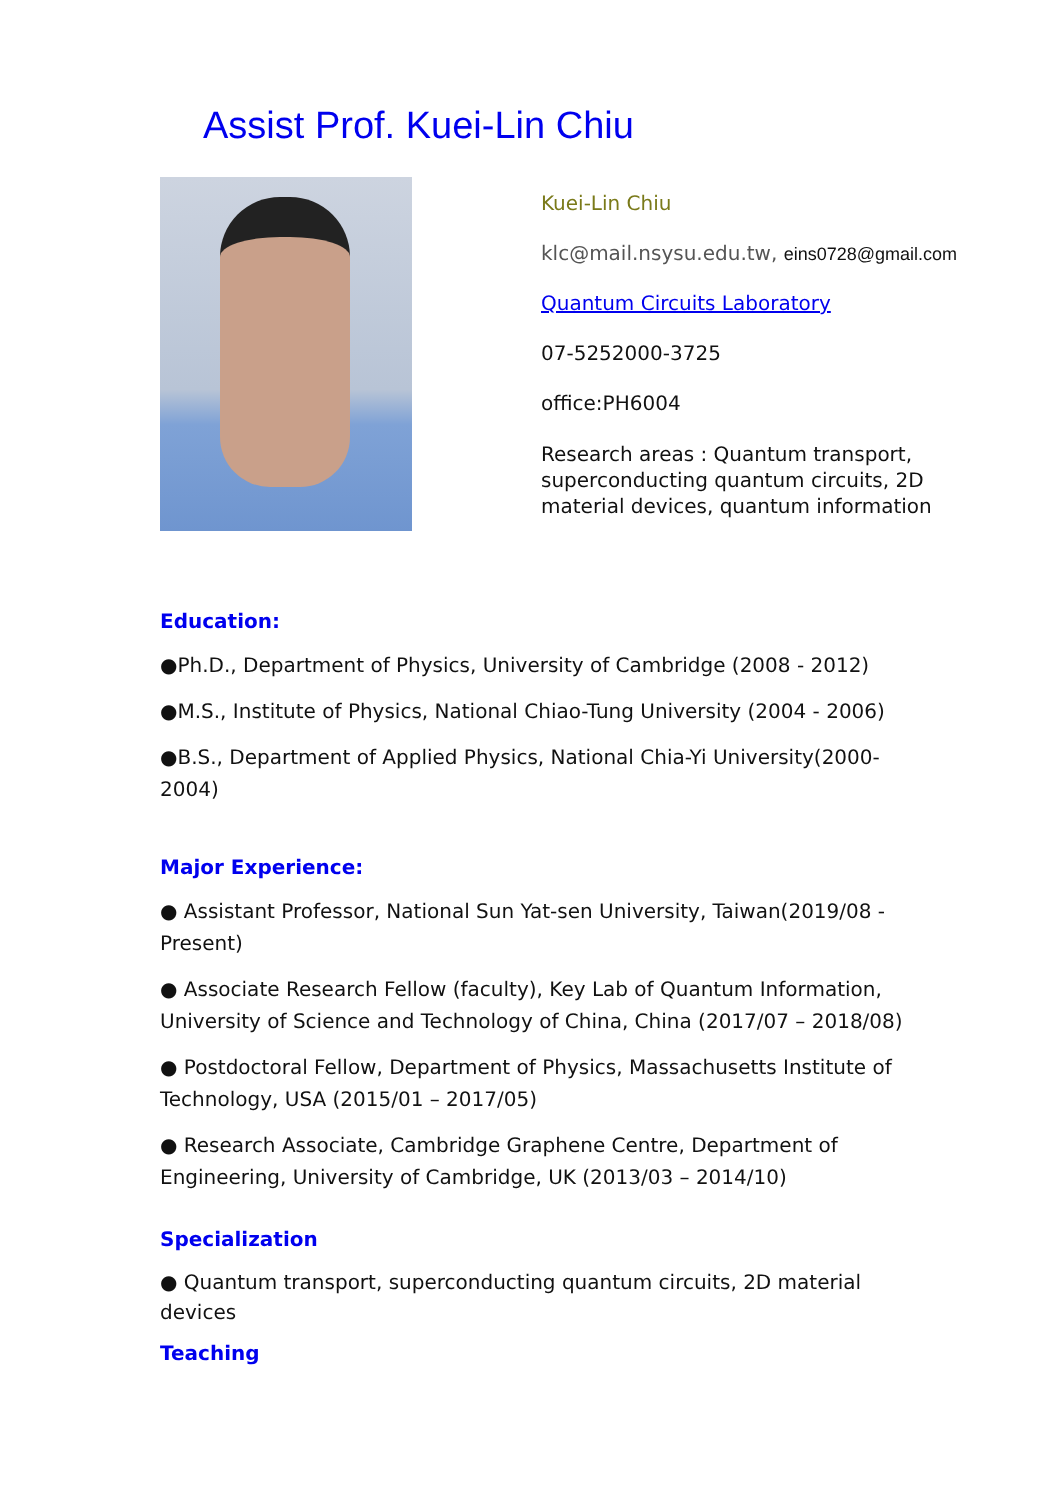Assist Prof. Kuei-Lin Chiu
Kuei-Lin Chiu
klc@mail.nsysu.edu.tw, eins0728@gmail.com
Quantum Circuits Laboratory
07-5252000-3725
office:PH6004
Research areas : Quantum transport, superconducting quantum circuits, 2D material devices, quantum information
Education:
●Ph.D., Department of Physics, University of Cambridge (2008 - 2012)
●M.S., Institute of Physics, National Chiao-Tung University (2004 - 2006)
●B.S., Department of Applied Physics, National Chia-Yi University(2000-2004)
Major Experience:
● Assistant Professor, National Sun Yat-sen University, Taiwan(2019/08 - Present)
● Associate Research Fellow (faculty), Key Lab of Quantum Information, University of Science and Technology of China, China (2017/07 – 2018/08)
● Postdoctoral Fellow, Department of Physics, Massachusetts Institute of Technology, USA (2015/01 – 2017/05)
● Research Associate, Cambridge Graphene Centre, Department of Engineering, University of Cambridge, UK (2013/03 – 2014/10)
Specialization
● Quantum transport, superconducting quantum circuits, 2D material devices
Teaching